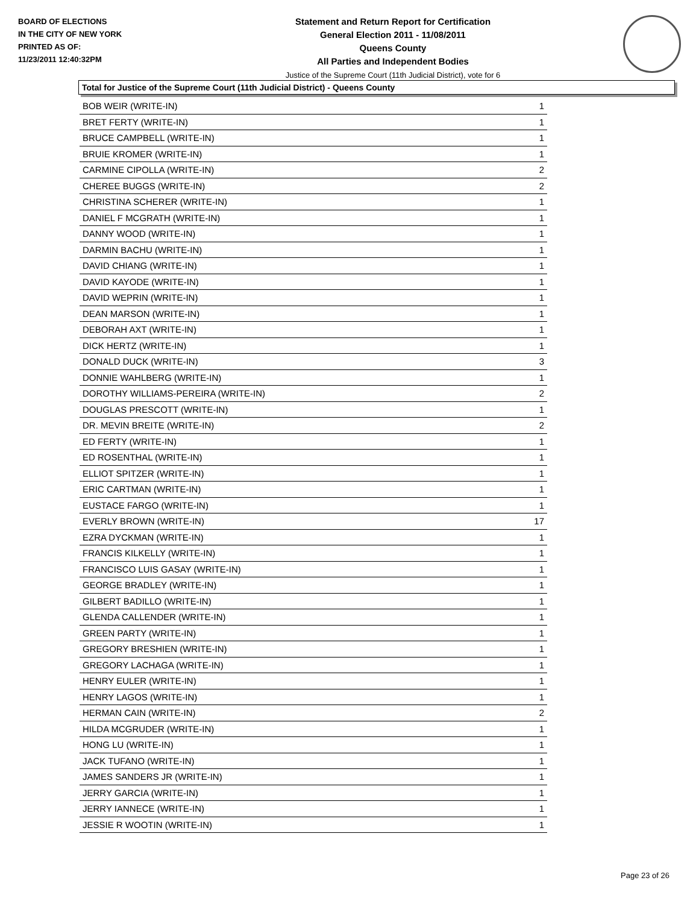BOARD OF ELECTIONS
IN THE CITY OF NEW YORK
PRINTED AS OF:
11/23/2011 12:40:32PM
Statement and Return Report for Certification
General Election 2011 - 11/08/2011
Queens County
All Parties and Independent Bodies
Justice of the Supreme Court (11th Judicial District), vote for 6
Total for Justice of the Supreme Court (11th Judicial District) - Queens County
| BOB WEIR (WRITE-IN) | 1 |
| BRET FERTY (WRITE-IN) | 1 |
| BRUCE CAMPBELL (WRITE-IN) | 1 |
| BRUIE KROMER (WRITE-IN) | 1 |
| CARMINE CIPOLLA (WRITE-IN) | 2 |
| CHEREE BUGGS (WRITE-IN) | 2 |
| CHRISTINA SCHERER (WRITE-IN) | 1 |
| DANIEL F MCGRATH (WRITE-IN) | 1 |
| DANNY WOOD (WRITE-IN) | 1 |
| DARMIN BACHU (WRITE-IN) | 1 |
| DAVID CHIANG (WRITE-IN) | 1 |
| DAVID KAYODE (WRITE-IN) | 1 |
| DAVID WEPRIN (WRITE-IN) | 1 |
| DEAN MARSON (WRITE-IN) | 1 |
| DEBORAH AXT (WRITE-IN) | 1 |
| DICK HERTZ (WRITE-IN) | 1 |
| DONALD DUCK (WRITE-IN) | 3 |
| DONNIE WAHLBERG (WRITE-IN) | 1 |
| DOROTHY WILLIAMS-PEREIRA (WRITE-IN) | 2 |
| DOUGLAS PRESCOTT (WRITE-IN) | 1 |
| DR. MEVIN BREITE (WRITE-IN) | 2 |
| ED FERTY (WRITE-IN) | 1 |
| ED ROSENTHAL (WRITE-IN) | 1 |
| ELLIOT SPITZER (WRITE-IN) | 1 |
| ERIC CARTMAN (WRITE-IN) | 1 |
| EUSTACE FARGO (WRITE-IN) | 1 |
| EVERLY BROWN (WRITE-IN) | 17 |
| EZRA DYCKMAN (WRITE-IN) | 1 |
| FRANCIS KILKELLY (WRITE-IN) | 1 |
| FRANCISCO LUIS GASAY (WRITE-IN) | 1 |
| GEORGE BRADLEY (WRITE-IN) | 1 |
| GILBERT BADILLO (WRITE-IN) | 1 |
| GLENDA CALLENDER (WRITE-IN) | 1 |
| GREEN PARTY (WRITE-IN) | 1 |
| GREGORY BRESHIEN (WRITE-IN) | 1 |
| GREGORY LACHAGA (WRITE-IN) | 1 |
| HENRY EULER (WRITE-IN) | 1 |
| HENRY LAGOS (WRITE-IN) | 1 |
| HERMAN CAIN (WRITE-IN) | 2 |
| HILDA MCGRUDER (WRITE-IN) | 1 |
| HONG LU (WRITE-IN) | 1 |
| JACK TUFANO (WRITE-IN) | 1 |
| JAMES SANDERS JR (WRITE-IN) | 1 |
| JERRY GARCIA (WRITE-IN) | 1 |
| JERRY IANNECE (WRITE-IN) | 1 |
| JESSIE R WOOTIN (WRITE-IN) | 1 |
Page 23 of 26